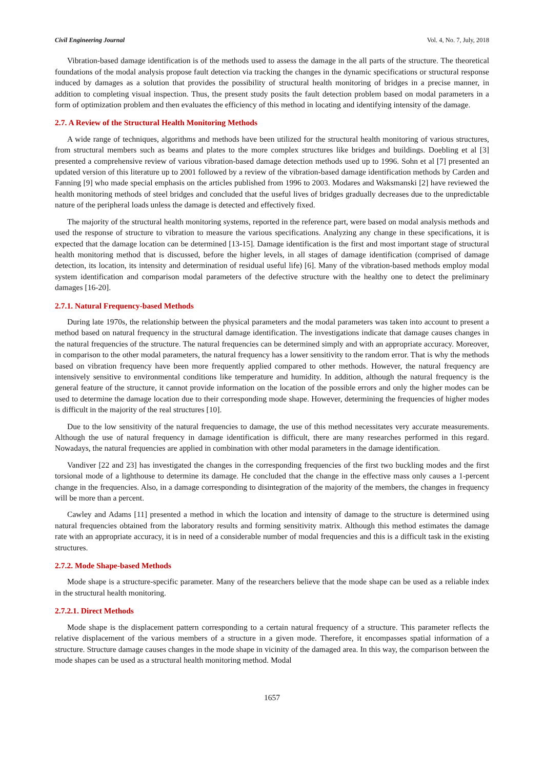Civil Engineering Journal Vol. 4, No. 7, July, 2018
Vibration-based damage identification is of the methods used to assess the damage in the all parts of the structure. The theoretical foundations of the modal analysis propose fault detection via tracking the changes in the dynamic specifications or structural response induced by damages as a solution that provides the possibility of structural health monitoring of bridges in a precise manner, in addition to completing visual inspection. Thus, the present study posits the fault detection problem based on modal parameters in a form of optimization problem and then evaluates the efficiency of this method in locating and identifying intensity of the damage.
2.7. A Review of the Structural Health Monitoring Methods
A wide range of techniques, algorithms and methods have been utilized for the structural health monitoring of various structures, from structural members such as beams and plates to the more complex structures like bridges and buildings. Doebling et al [3] presented a comprehensive review of various vibration-based damage detection methods used up to 1996. Sohn et al [7] presented an updated version of this literature up to 2001 followed by a review of the vibration-based damage identification methods by Carden and Fanning [9] who made special emphasis on the articles published from 1996 to 2003. Modares and Waksmanski [2] have reviewed the health monitoring methods of steel bridges and concluded that the useful lives of bridges gradually decreases due to the unpredictable nature of the peripheral loads unless the damage is detected and effectively fixed.
The majority of the structural health monitoring systems, reported in the reference part, were based on modal analysis methods and used the response of structure to vibration to measure the various specifications. Analyzing any change in these specifications, it is expected that the damage location can be determined [13-15]. Damage identification is the first and most important stage of structural health monitoring method that is discussed, before the higher levels, in all stages of damage identification (comprised of damage detection, its location, its intensity and determination of residual useful life) [6]. Many of the vibration-based methods employ modal system identification and comparison modal parameters of the defective structure with the healthy one to detect the preliminary damages [16-20].
2.7.1. Natural Frequency-based Methods
During late 1970s, the relationship between the physical parameters and the modal parameters was taken into account to present a method based on natural frequency in the structural damage identification. The investigations indicate that damage causes changes in the natural frequencies of the structure. The natural frequencies can be determined simply and with an appropriate accuracy. Moreover, in comparison to the other modal parameters, the natural frequency has a lower sensitivity to the random error. That is why the methods based on vibration frequency have been more frequently applied compared to other methods. However, the natural frequency are intensively sensitive to environmental conditions like temperature and humidity. In addition, although the natural frequency is the general feature of the structure, it cannot provide information on the location of the possible errors and only the higher modes can be used to determine the damage location due to their corresponding mode shape. However, determining the frequencies of higher modes is difficult in the majority of the real structures [10].
Due to the low sensitivity of the natural frequencies to damage, the use of this method necessitates very accurate measurements. Although the use of natural frequency in damage identification is difficult, there are many researches performed in this regard. Nowadays, the natural frequencies are applied in combination with other modal parameters in the damage identification.
Vandiver [22 and 23] has investigated the changes in the corresponding frequencies of the first two buckling modes and the first torsional mode of a lighthouse to determine its damage. He concluded that the change in the effective mass only causes a 1-percent change in the frequencies. Also, in a damage corresponding to disintegration of the majority of the members, the changes in frequency will be more than a percent.
Cawley and Adams [11] presented a method in which the location and intensity of damage to the structure is determined using natural frequencies obtained from the laboratory results and forming sensitivity matrix. Although this method estimates the damage rate with an appropriate accuracy, it is in need of a considerable number of modal frequencies and this is a difficult task in the existing structures.
2.7.2. Mode Shape-based Methods
Mode shape is a structure-specific parameter. Many of the researchers believe that the mode shape can be used as a reliable index in the structural health monitoring.
2.7.2.1. Direct Methods
Mode shape is the displacement pattern corresponding to a certain natural frequency of a structure. This parameter reflects the relative displacement of the various members of a structure in a given mode. Therefore, it encompasses spatial information of a structure. Structure damage causes changes in the mode shape in vicinity of the damaged area. In this way, the comparison between the mode shapes can be used as a structural health monitoring method. Modal
1657